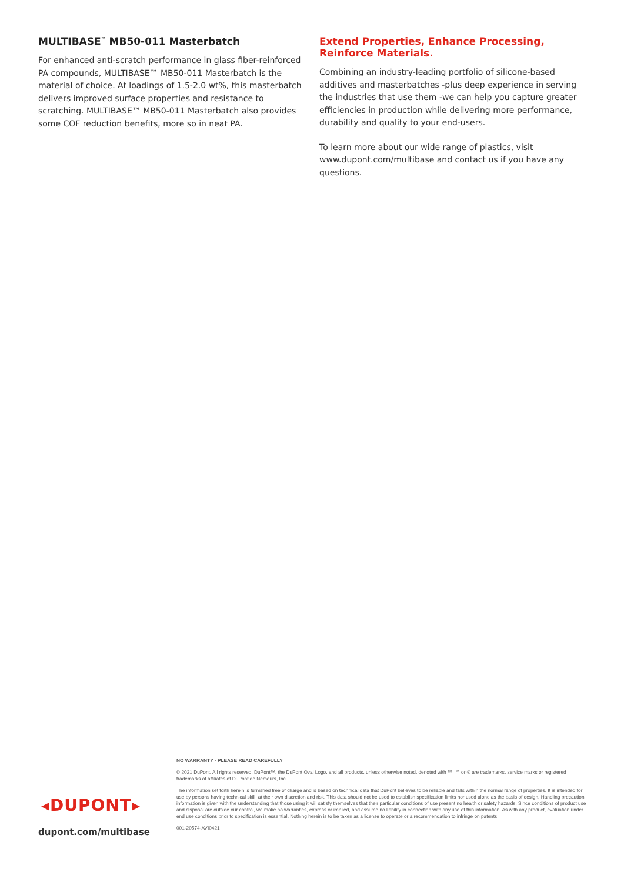MULTIBASE<sup>™</sup> MB50-011 Masterbatch
For enhanced anti-scratch performance in glass fiber-reinforced PA compounds, MULTIBASE™ MB50-011 Masterbatch is the material of choice. At loadings of 1.5-2.0 wt%, this masterbatch delivers improved surface properties and resistance to scratching. MULTIBASE™ MB50-011 Masterbatch also provides some COF reduction benefits, more so in neat PA.
Extend Properties, Enhance Processing,
Reinforce Materials.
Combining an industry-leading portfolio of silicone-based additives and masterbatches -plus deep experience in serving the industries that use them -we can help you capture greater efficiencies in production while delivering more performance, durability and quality to your end-users.
To learn more about our wide range of plastics, visit www.dupont.com/multibase and contact us if you have any questions.
◂DUPONT▸
dupont.com/multibase
NO WARRANTY - PLEASE READ CAREFULLY
© 2021 DuPont. All rights reserved. DuPont™, the DuPont Oval Logo, and all products, unless otherwise noted, denoted with ™, ℠ or ® are trademarks, service marks or registered trademarks of affiliates of DuPont de Nemours, Inc.
The information set forth herein is furnished free of charge and is based on technical data that DuPont believes to be reliable and falls within the normal range of properties. It is intended for use by persons having technical skill, at their own discretion and risk. This data should not be used to establish specification limits nor used alone as the basis of design. Handling precaution information is given with the understanding that those using it will satisfy themselves that their particular conditions of use present no health or safety hazards. Since conditions of product use and disposal are outside our control, we make no warranties, express or implied, and assume no liability in connection with any use of this information. As with any product, evaluation under end use conditions prior to specification is essential. Nothing herein is to be taken as a license to operate or a recommendation to infringe on patents.
001-20574-AVI0421